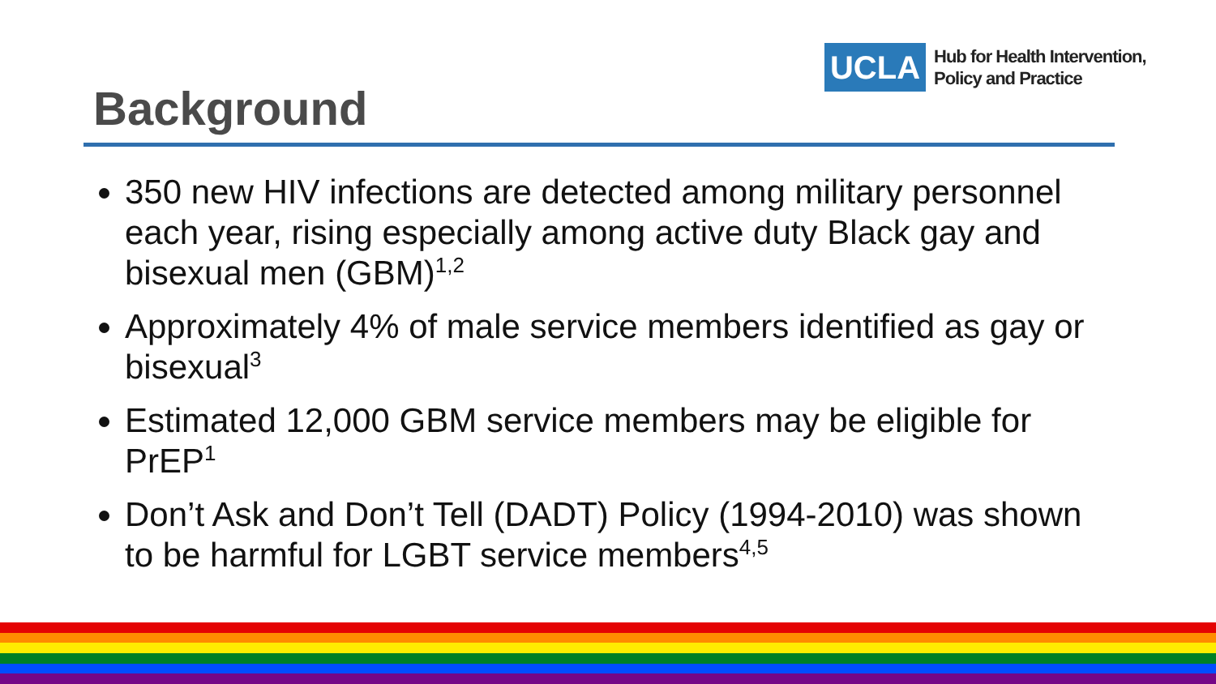UCLA
Hub for Health Intervention,
Policy and Practice
Background
350 new HIV infections are detected among military personnel each year, rising especially among active duty Black gay and bisexual men (GBM)<sup>1,2</sup>
Approximately 4% of male service members identified as gay or bisexual<sup>3</sup>
Estimated 12,000 GBM service members may be eligible for PrEP<sup>1</sup>
Don’t Ask and Don’t Tell (DADT) Policy (1994-2010) was shown to be harmful for LGBT service members<sup>4,5</sup>